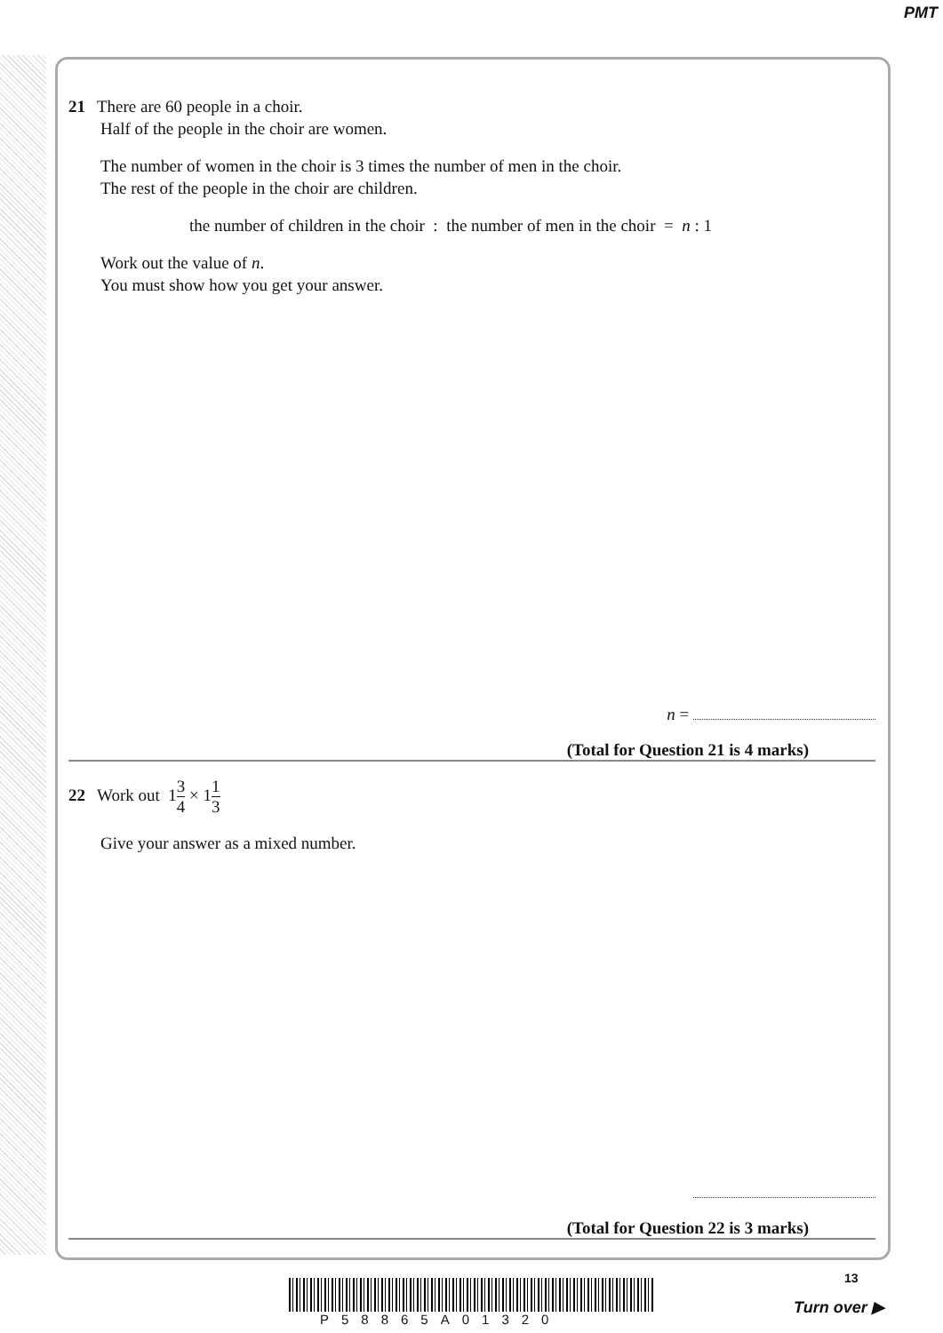PMT
21 There are 60 people in a choir.
Half of the people in the choir are women.
The number of women in the choir is 3 times the number of men in the choir.
The rest of the people in the choir are children.
the number of children in the choir : the number of men in the choir = n : 1
Work out the value of n.
You must show how you get your answer.
n =
(Total for Question 21 is 4 marks)
22 Work out 13 4 × 11 3
Give your answer as a mixed number.
(Total for Question 22 is 3 marks)
13
P58865A01320
Turn over ▶